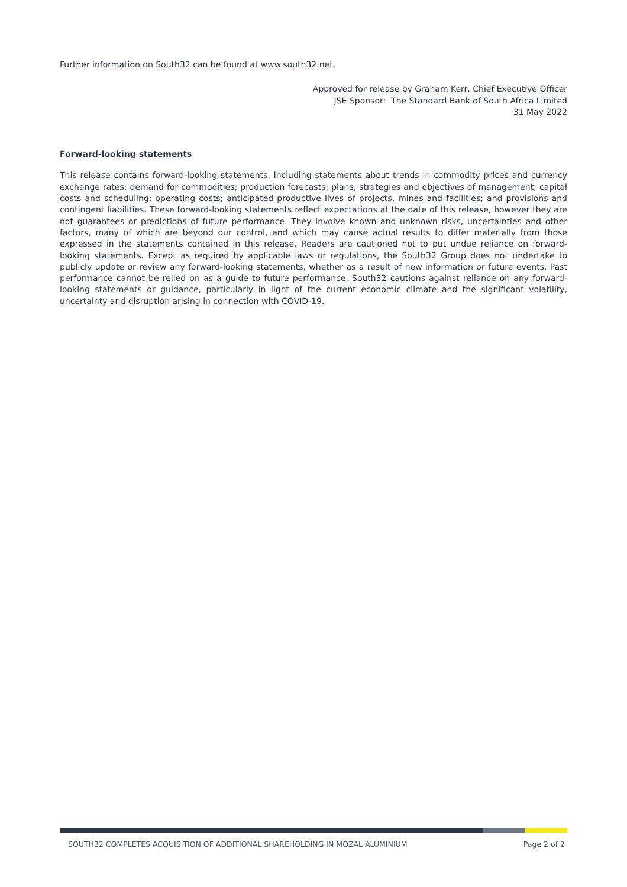Further information on South32 can be found at www.south32.net.
Approved for release by Graham Kerr, Chief Executive Officer
JSE Sponsor: The Standard Bank of South Africa Limited
31 May 2022
Forward-looking statements
This release contains forward-looking statements, including statements about trends in commodity prices and currency exchange rates; demand for commodities; production forecasts; plans, strategies and objectives of management; capital costs and scheduling; operating costs; anticipated productive lives of projects, mines and facilities; and provisions and contingent liabilities. These forward-looking statements reflect expectations at the date of this release, however they are not guarantees or predictions of future performance. They involve known and unknown risks, uncertainties and other factors, many of which are beyond our control, and which may cause actual results to differ materially from those expressed in the statements contained in this release. Readers are cautioned not to put undue reliance on forward-looking statements. Except as required by applicable laws or regulations, the South32 Group does not undertake to publicly update or review any forward-looking statements, whether as a result of new information or future events. Past performance cannot be relied on as a guide to future performance. South32 cautions against reliance on any forward-looking statements or guidance, particularly in light of the current economic climate and the significant volatility, uncertainty and disruption arising in connection with COVID-19.
SOUTH32 COMPLETES ACQUISITION OF ADDITIONAL SHAREHOLDING IN MOZAL ALUMINIUM Page 2 of 2